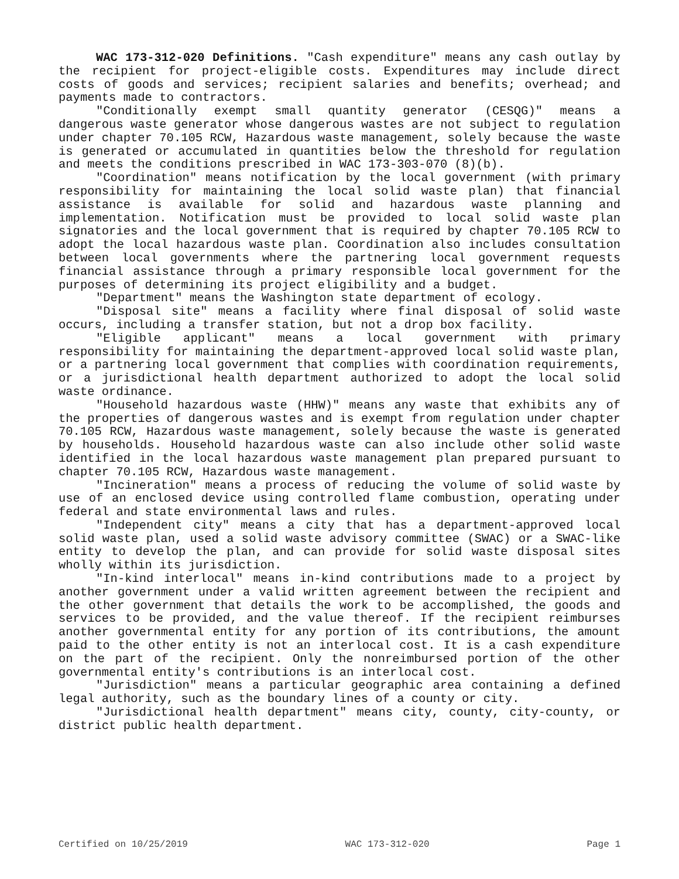WAC 173-312-020 Definitions. "Cash expenditure" means any cash outlay by the recipient for project-eligible costs. Expenditures may include direct costs of goods and services; recipient salaries and benefits; overhead; and payments made to contractors.
"Conditionally exempt small quantity generator (CESQG)" means a dangerous waste generator whose dangerous wastes are not subject to regulation under chapter 70.105 RCW, Hazardous waste management, solely because the waste is generated or accumulated in quantities below the threshold for regulation and meets the conditions prescribed in WAC 173-303-070 (8)(b).
"Coordination" means notification by the local government (with primary responsibility for maintaining the local solid waste plan) that financial assistance is available for solid and hazardous waste planning and implementation. Notification must be provided to local solid waste plan signatories and the local government that is required by chapter 70.105 RCW to adopt the local hazardous waste plan. Coordination also includes consultation between local governments where the partnering local government requests financial assistance through a primary responsible local government for the purposes of determining its project eligibility and a budget.
"Department" means the Washington state department of ecology.
"Disposal site" means a facility where final disposal of solid waste occurs, including a transfer station, but not a drop box facility.
"Eligible applicant" means a local government with primary responsibility for maintaining the department-approved local solid waste plan, or a partnering local government that complies with coordination requirements, or a jurisdictional health department authorized to adopt the local solid waste ordinance.
"Household hazardous waste (HHW)" means any waste that exhibits any of the properties of dangerous wastes and is exempt from regulation under chapter 70.105 RCW, Hazardous waste management, solely because the waste is generated by households. Household hazardous waste can also include other solid waste identified in the local hazardous waste management plan prepared pursuant to chapter 70.105 RCW, Hazardous waste management.
"Incineration" means a process of reducing the volume of solid waste by use of an enclosed device using controlled flame combustion, operating under federal and state environmental laws and rules.
"Independent city" means a city that has a department-approved local solid waste plan, used a solid waste advisory committee (SWAC) or a SWAC-like entity to develop the plan, and can provide for solid waste disposal sites wholly within its jurisdiction.
"In-kind interlocal" means in-kind contributions made to a project by another government under a valid written agreement between the recipient and the other government that details the work to be accomplished, the goods and services to be provided, and the value thereof. If the recipient reimburses another governmental entity for any portion of its contributions, the amount paid to the other entity is not an interlocal cost. It is a cash expenditure on the part of the recipient. Only the nonreimbursed portion of the other governmental entity's contributions is an interlocal cost.
"Jurisdiction" means a particular geographic area containing a defined legal authority, such as the boundary lines of a county or city.
"Jurisdictional health department" means city, county, city-county, or district public health department.
Certified on 10/25/2019 WAC 173-312-020 Page 1